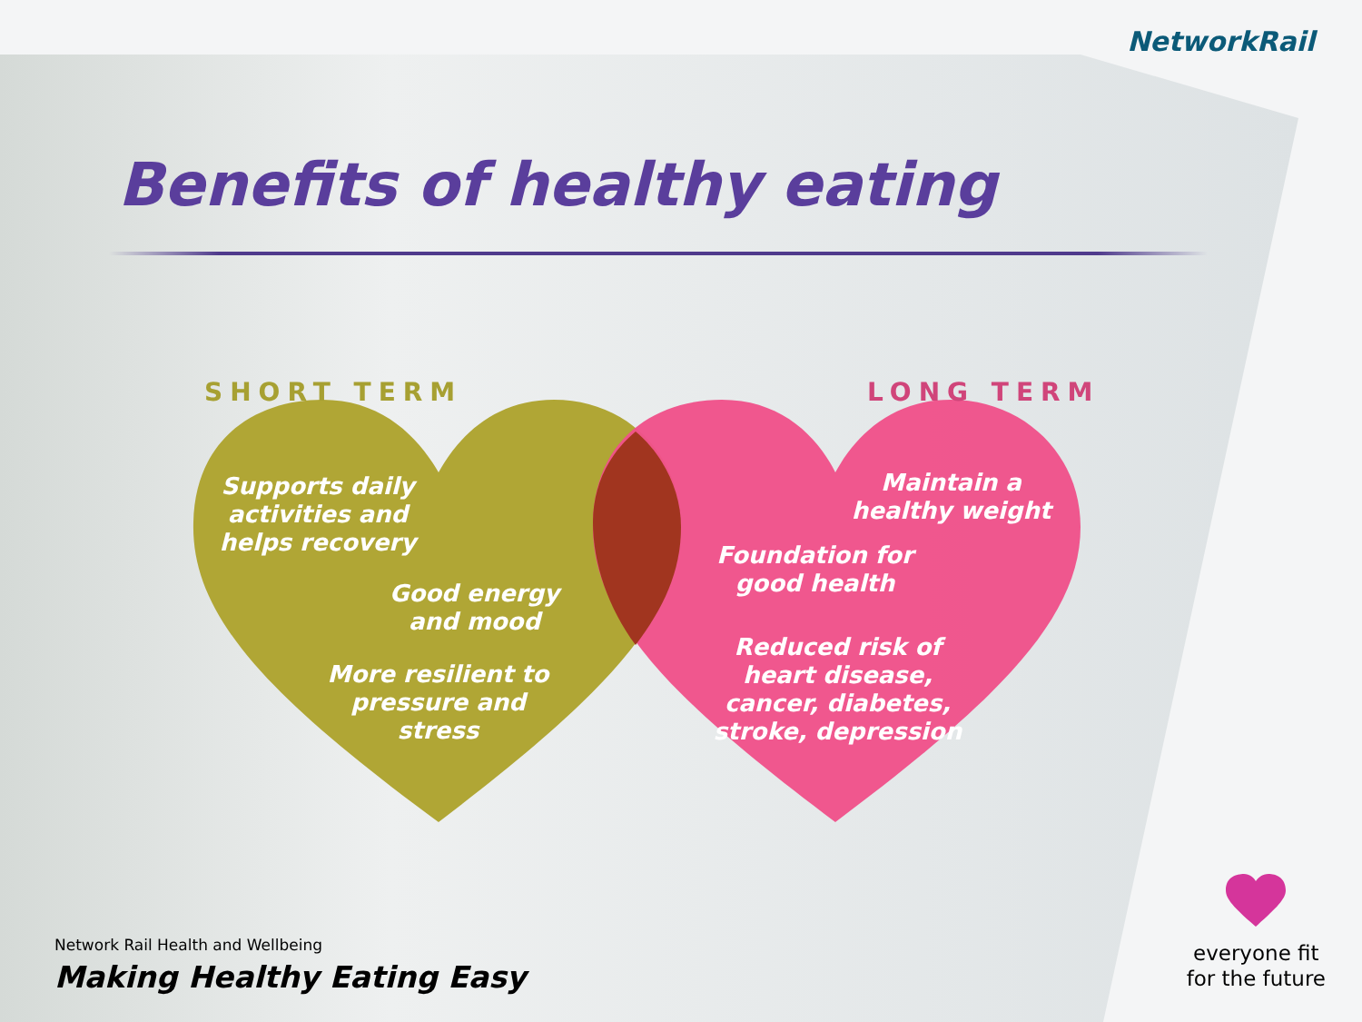NetworkRail
Benefits of healthy eating
SHORT TERM LONG TERM
Supports daily activities and helps recovery
Good energy and mood
More resilient to pressure and stress
Maintain a healthy weight
Foundation for good health
Reduced risk of heart disease, cancer, diabetes, stroke, depression
Network Rail Health and Wellbeing
Making Healthy Eating Easy
everyone fit
for the future